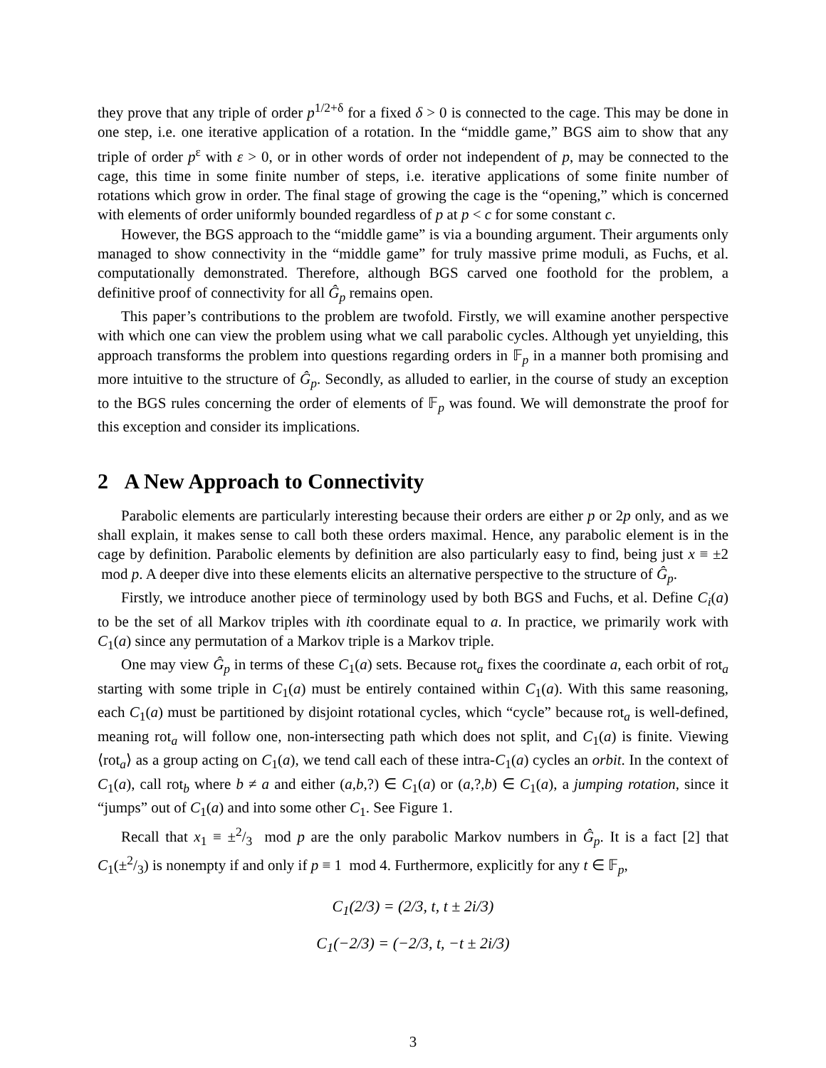they prove that any triple of order p<sup>1/2+δ</sup> for a fixed δ > 0 is connected to the cage. This may be done in one step, i.e. one iterative application of a rotation. In the “middle game,” BGS aim to show that any triple of order p<sup>ε</sup> with ε > 0, or in other words of order not independent of p, may be connected to the cage, this time in some finite number of steps, i.e. iterative applications of some finite number of rotations which grow in order. The final stage of growing the cage is the “opening,” which is concerned with elements of order uniformly bounded regardless of p at p < c for some constant c.
However, the BGS approach to the “middle game” is via a bounding argument. Their arguments only managed to show connectivity in the “middle game” for truly massive prime moduli, as Fuchs, et al. computationally demonstrated. Therefore, although BGS carved one foothold for the problem, a definitive proof of connectivity for all Ĝ<sub>p</sub> remains open.
This paper’s contributions to the problem are twofold. Firstly, we will examine another perspective with which one can view the problem using what we call parabolic cycles. Although yet unyielding, this approach transforms the problem into questions regarding orders in 𝔽<sub>p</sub> in a manner both promising and more intuitive to the structure of Ĝ<sub>p</sub>. Secondly, as alluded to earlier, in the course of study an exception to the BGS rules concerning the order of elements of 𝔽<sub>p</sub> was found. We will demonstrate the proof for this exception and consider its implications.
2 A New Approach to Connectivity
Parabolic elements are particularly interesting because their orders are either p or 2p only, and as we shall explain, it makes sense to call both these orders maximal. Hence, any parabolic element is in the cage by definition. Parabolic elements by definition are also particularly easy to find, being just x ≡ ±2 mod p. A deeper dive into these elements elicits an alternative perspective to the structure of Ĝ<sub>p</sub>.
Firstly, we introduce another piece of terminology used by both BGS and Fuchs, et al. Define C<sub>i</sub>(a) to be the set of all Markov triples with ith coordinate equal to a. In practice, we primarily work with C<sub>1</sub>(a) since any permutation of a Markov triple is a Markov triple.
One may view Ĝ<sub>p</sub> in terms of these C<sub>1</sub>(a) sets. Because rot<sub>a</sub> fixes the coordinate a, each orbit of rot<sub>a</sub> starting with some triple in C<sub>1</sub>(a) must be entirely contained within C<sub>1</sub>(a). With this same reasoning, each C<sub>1</sub>(a) must be partitioned by disjoint rotational cycles, which “cycle” because rot<sub>a</sub> is well-defined, meaning rot<sub>a</sub> will follow one, non-intersecting path which does not split, and C<sub>1</sub>(a) is finite. Viewing ⟨rot<sub>a</sub>⟩ as a group acting on C<sub>1</sub>(a), we tend call each of these intra-C<sub>1</sub>(a) cycles an orbit. In the context of C<sub>1</sub>(a), call rot<sub>b</sub> where b ≠ a and either (a,b,?) ∈ C<sub>1</sub>(a) or (a,?,b) ∈ C<sub>1</sub>(a), a jumping rotation, since it “jumps” out of C<sub>1</sub>(a) and into some other C<sub>1</sub>. See Figure 1.
Recall that x<sub>1</sub> ≡ ±2/3 mod p are the only parabolic Markov numbers in Ĝ<sub>p</sub>. It is a fact [2] that C<sub>1</sub>(±2/3) is nonempty if and only if p ≡ 1 mod 4. Furthermore, explicitly for any t ∈ 𝔽<sub>p</sub>,
C<sub>1</sub>(2/3) = (2/3, t, t ± 2i/3)
C<sub>1</sub>(−2/3) = (−2/3, t, −t ± 2i/3)
3